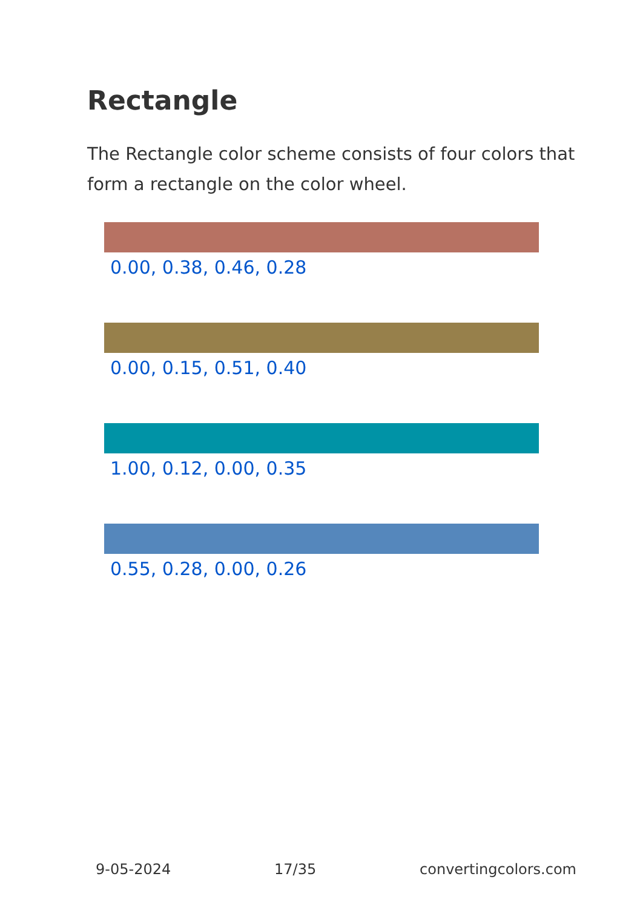Rectangle
The Rectangle color scheme consists of four colors that form a rectangle on the color wheel.
0.00, 0.38, 0.46, 0.28
0.00, 0.15, 0.51, 0.40
1.00, 0.12, 0.00, 0.35
0.55, 0.28, 0.00, 0.26
9-05-2024 17/35 convertingcolors.com